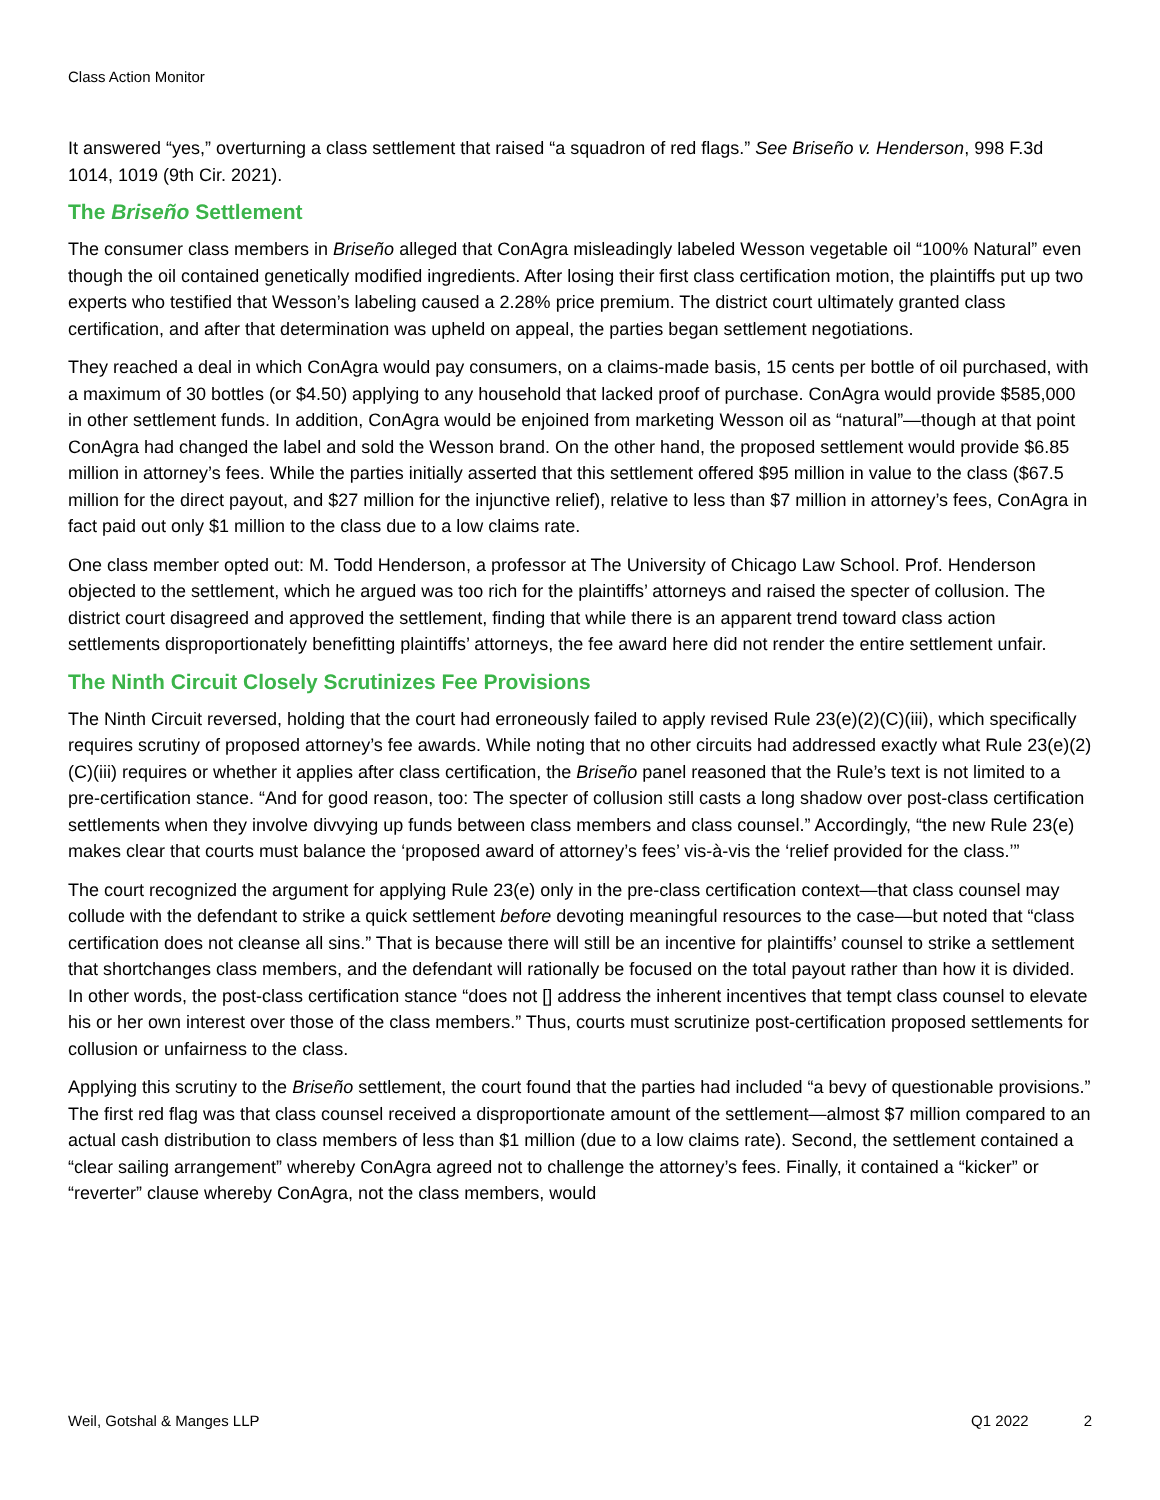Class Action Monitor
It answered “yes,” overturning a class settlement that raised “a squadron of red flags.” See Briseño v. Henderson, 998 F.3d 1014, 1019 (9th Cir. 2021).
The Briseño Settlement
The consumer class members in Briseño alleged that ConAgra misleadingly labeled Wesson vegetable oil “100% Natural” even though the oil contained genetically modified ingredients. After losing their first class certification motion, the plaintiffs put up two experts who testified that Wesson’s labeling caused a 2.28% price premium. The district court ultimately granted class certification, and after that determination was upheld on appeal, the parties began settlement negotiations.
They reached a deal in which ConAgra would pay consumers, on a claims-made basis, 15 cents per bottle of oil purchased, with a maximum of 30 bottles (or $4.50) applying to any household that lacked proof of purchase. ConAgra would provide $585,000 in other settlement funds. In addition, ConAgra would be enjoined from marketing Wesson oil as “natural”—though at that point ConAgra had changed the label and sold the Wesson brand. On the other hand, the proposed settlement would provide $6.85 million in attorney’s fees. While the parties initially asserted that this settlement offered $95 million in value to the class ($67.5 million for the direct payout, and $27 million for the injunctive relief), relative to less than $7 million in attorney’s fees, ConAgra in fact paid out only $1 million to the class due to a low claims rate.
One class member opted out: M. Todd Henderson, a professor at The University of Chicago Law School. Prof. Henderson objected to the settlement, which he argued was too rich for the plaintiffs’ attorneys and raised the specter of collusion. The district court disagreed and approved the settlement, finding that while there is an apparent trend toward class action settlements disproportionately benefitting plaintiffs’ attorneys, the fee award here did not render the entire settlement unfair.
The Ninth Circuit Closely Scrutinizes Fee Provisions
The Ninth Circuit reversed, holding that the court had erroneously failed to apply revised Rule 23(e)(2)(C)(iii), which specifically requires scrutiny of proposed attorney’s fee awards. While noting that no other circuits had addressed exactly what Rule 23(e)(2)(C)(iii) requires or whether it applies after class certification, the Briseño panel reasoned that the Rule’s text is not limited to a pre-certification stance. “And for good reason, too: The specter of collusion still casts a long shadow over post-class certification settlements when they involve divvying up funds between class members and class counsel.” Accordingly, “the new Rule 23(e) makes clear that courts must balance the ‘proposed award of attorney’s fees’ vis-à-vis the ‘relief provided for the class.’”
The court recognized the argument for applying Rule 23(e) only in the pre-class certification context—that class counsel may collude with the defendant to strike a quick settlement before devoting meaningful resources to the case—but noted that “class certification does not cleanse all sins.” That is because there will still be an incentive for plaintiffs’ counsel to strike a settlement that shortchanges class members, and the defendant will rationally be focused on the total payout rather than how it is divided. In other words, the post-class certification stance “does not [] address the inherent incentives that tempt class counsel to elevate his or her own interest over those of the class members.” Thus, courts must scrutinize post-certification proposed settlements for collusion or unfairness to the class.
Applying this scrutiny to the Briseño settlement, the court found that the parties had included “a bevy of questionable provisions.” The first red flag was that class counsel received a disproportionate amount of the settlement—almost $7 million compared to an actual cash distribution to class members of less than $1 million (due to a low claims rate). Second, the settlement contained a “clear sailing arrangement” whereby ConAgra agreed not to challenge the attorney’s fees. Finally, it contained a “kicker” or “reverter” clause whereby ConAgra, not the class members, would
Weil, Gotshal & Manges LLP Q1 2022 2